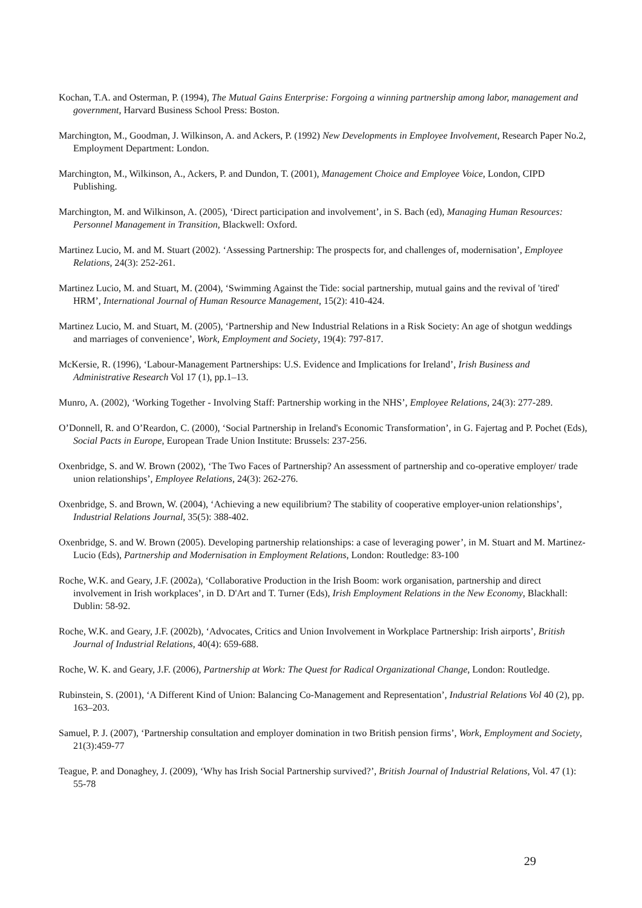Kochan, T.A. and Osterman, P. (1994), The Mutual Gains Enterprise: Forgoing a winning partnership among labor, management and government, Harvard Business School Press: Boston.
Marchington, M., Goodman, J. Wilkinson, A. and Ackers, P. (1992) New Developments in Employee Involvement, Research Paper No.2, Employment Department: London.
Marchington, M., Wilkinson, A., Ackers, P. and Dundon, T. (2001), Management Choice and Employee Voice, London, CIPD Publishing.
Marchington, M. and Wilkinson, A. (2005), ‘Direct participation and involvement’, in S. Bach (ed), Managing Human Resources: Personnel Management in Transition, Blackwell: Oxford.
Martinez Lucio, M. and M. Stuart (2002). ‘Assessing Partnership: The prospects for, and challenges of, modernisation’, Employee Relations, 24(3): 252-261.
Martinez Lucio, M. and Stuart, M. (2004), ‘Swimming Against the Tide: social partnership, mutual gains and the revival of 'tired' HRM’, International Journal of Human Resource Management, 15(2): 410-424.
Martinez Lucio, M. and Stuart, M. (2005), ‘Partnership and New Industrial Relations in a Risk Society: An age of shotgun weddings and marriages of convenience’, Work, Employment and Society, 19(4): 797-817.
McKersie, R. (1996), ‘Labour-Management Partnerships: U.S. Evidence and Implications for Ireland’, Irish Business and Administrative Research Vol 17 (1), pp.1–13.
Munro, A. (2002), ‘Working Together - Involving Staff: Partnership working in the NHS’, Employee Relations, 24(3): 277-289.
O’Donnell, R. and O’Reardon, C. (2000), ‘Social Partnership in Ireland's Economic Transformation’, in G. Fajertag and P. Pochet (Eds), Social Pacts in Europe, European Trade Union Institute: Brussels: 237-256.
Oxenbridge, S. and W. Brown (2002), ‘The Two Faces of Partnership? An assessment of partnership and co-operative employer/ trade union relationships’, Employee Relations, 24(3): 262-276.
Oxenbridge, S. and Brown, W. (2004), ‘Achieving a new equilibrium? The stability of cooperative employer-union relationships’, Industrial Relations Journal, 35(5): 388-402.
Oxenbridge, S. and W. Brown (2005). Developing partnership relationships: a case of leveraging power’, in M. Stuart and M. Martinez-Lucio (Eds), Partnership and Modernisation in Employment Relations, London: Routledge: 83-100
Roche, W.K. and Geary, J.F. (2002a), ‘Collaborative Production in the Irish Boom: work organisation, partnership and direct involvement in Irish workplaces’, in D. D'Art and T. Turner (Eds), Irish Employment Relations in the New Economy, Blackhall: Dublin: 58-92.
Roche, W.K. and Geary, J.F. (2002b), ‘Advocates, Critics and Union Involvement in Workplace Partnership: Irish airports’, British Journal of Industrial Relations, 40(4): 659-688.
Roche, W. K. and Geary, J.F. (2006), Partnership at Work: The Quest for Radical Organizational Change, London: Routledge.
Rubinstein, S. (2001), ‘A Different Kind of Union: Balancing Co-Management and Representation’, Industrial Relations Vol 40 (2), pp. 163–203.
Samuel, P. J. (2007), ‘Partnership consultation and employer domination in two British pension firms’, Work, Employment and Society, 21(3):459-77
Teague, P. and Donaghey, J. (2009), ‘Why has Irish Social Partnership survived?’, British Journal of Industrial Relations, Vol. 47 (1): 55-78
29